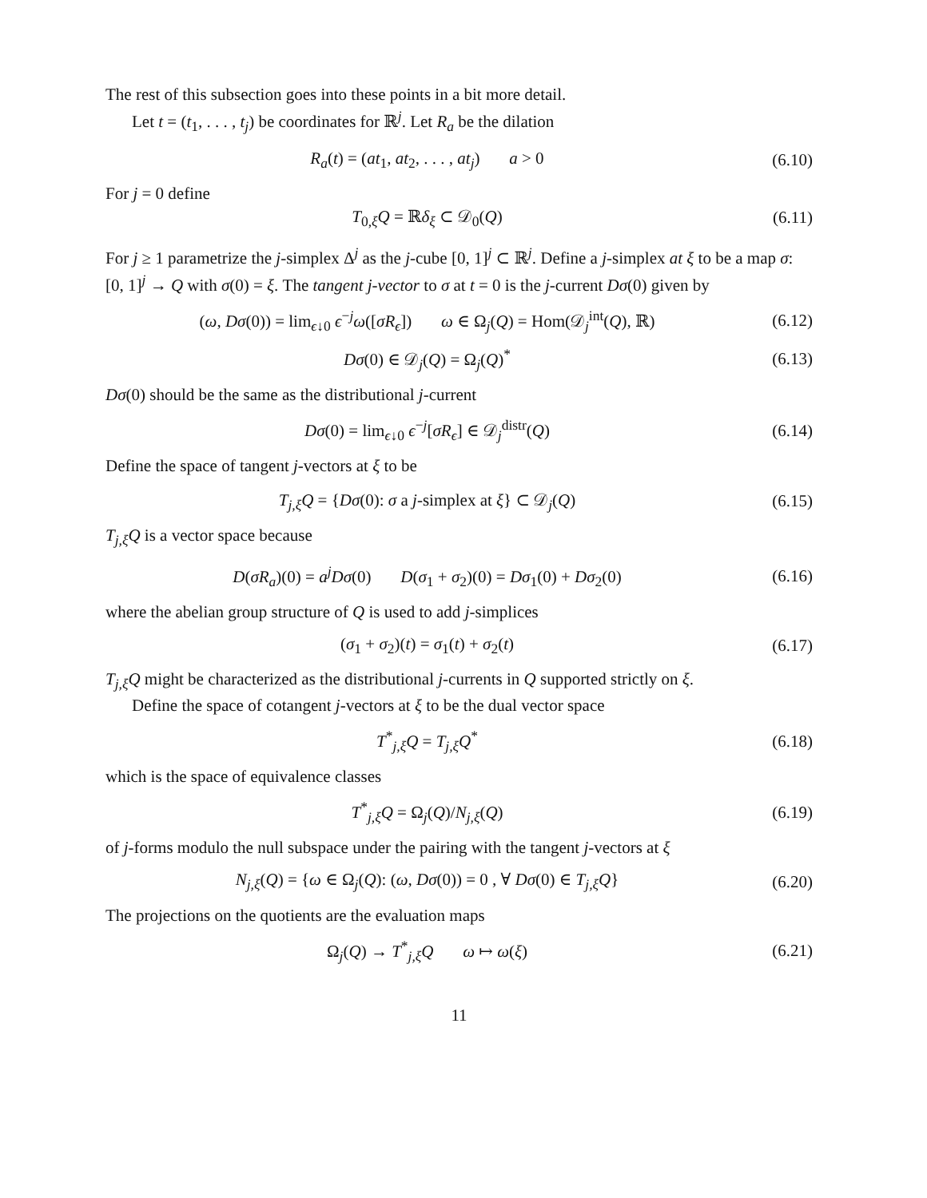The rest of this subsection goes into these points in a bit more detail.
Let t = (t<sub>1</sub>, . . . , t<sub>j</sub>) be coordinates for ℝ<sup>j</sup>. Let R<sub>a</sub> be the dilation
R<sub>a</sub>(t) = (at<sub>1</sub>, at<sub>2</sub>, . . . , at<sub>j</sub>) a > 0
(6.10)
For j = 0 define
T<sub>0,ξ</sub>Q = ℝδ<sub>ξ</sub> ⊂ 𝒟<sub>0</sub>(Q) (6.11)
For j ≥ 1 parametrize the j-simplex Δ<sup>j</sup> as the j-cube [0, 1]<sup>j</sup> ⊂ ℝ<sup>j</sup>. Define a j-simplex at ξ to be a map σ: [0, 1]<sup>j</sup> → Q with σ(0) = ξ. The tangent j-vector to σ at t = 0 is the j-current Dσ(0) given by
(ω, Dσ(0)) = lim<sub>ϵ↓0</sub> ϵ<sup>−j</sup>ω([σR<sub>ϵ</sub>]) ω ∈ Ω<sub>j</sub>(Q) = Hom(𝒟<sub>j</sub><sup>int</sup>(Q), ℝ)
(6.12)
Dσ(0) ∈ 𝒟<sub>j</sub>(Q) = Ω<sub>j</sub>(Q)<sup>*</sup> (6.13)
Dσ(0) should be the same as the distributional j-current
Dσ(0) = lim<sub>ϵ↓0</sub> ϵ<sup>−j</sup>[σR<sub>ϵ</sub>] ∈ 𝒟<sub>j</sub><sup>distr</sup>(Q)
(6.14)
Define the space of tangent j-vectors at ξ to be
T<sub>j,ξ</sub>Q = {Dσ(0): σ a j-simplex at ξ} ⊂ 𝒟<sub>j</sub>(Q)
(6.15)
T<sub>j,ξ</sub>Q is a vector space because
D(σR<sub>a</sub>)(0) = a<sup>j</sup>Dσ(0) D(σ<sub>1</sub> + σ<sub>2</sub>)(0) = Dσ<sub>1</sub>(0) + Dσ<sub>2</sub>(0)
(6.16)
where the abelian group structure of Q is used to add j-simplices
(σ<sub>1</sub> + σ<sub>2</sub>)(t) = σ<sub>1</sub>(t) + σ<sub>2</sub>(t) (6.17)
T<sub>j,ξ</sub>Q might be characterized as the distributional j-currents in Q supported strictly on ξ.
Define the space of cotangent j-vectors at ξ to be the dual vector space
T<sup>*</sup><sub>j,ξ</sub>Q = T<sub>j,ξ</sub>Q<sup>*</sup> (6.18)
which is the space of equivalence classes
T<sup>*</sup><sub>j,ξ</sub>Q = Ω<sub>j</sub>(Q)/N<sub>j,ξ</sub>(Q) (6.19)
of j-forms modulo the null subspace under the pairing with the tangent j-vectors at ξ
N<sub>j,ξ</sub>(Q) = {ω ∈ Ω<sub>j</sub>(Q): (ω, Dσ(0)) = 0 , ∀ Dσ(0) ∈ T<sub>j,ξ</sub>Q}
(6.20)
The projections on the quotients are the evaluation maps
Ω<sub>j</sub>(Q) → T<sup>*</sup><sub>j,ξ</sub>Q ω ↦ ω(ξ) (6.21)
11